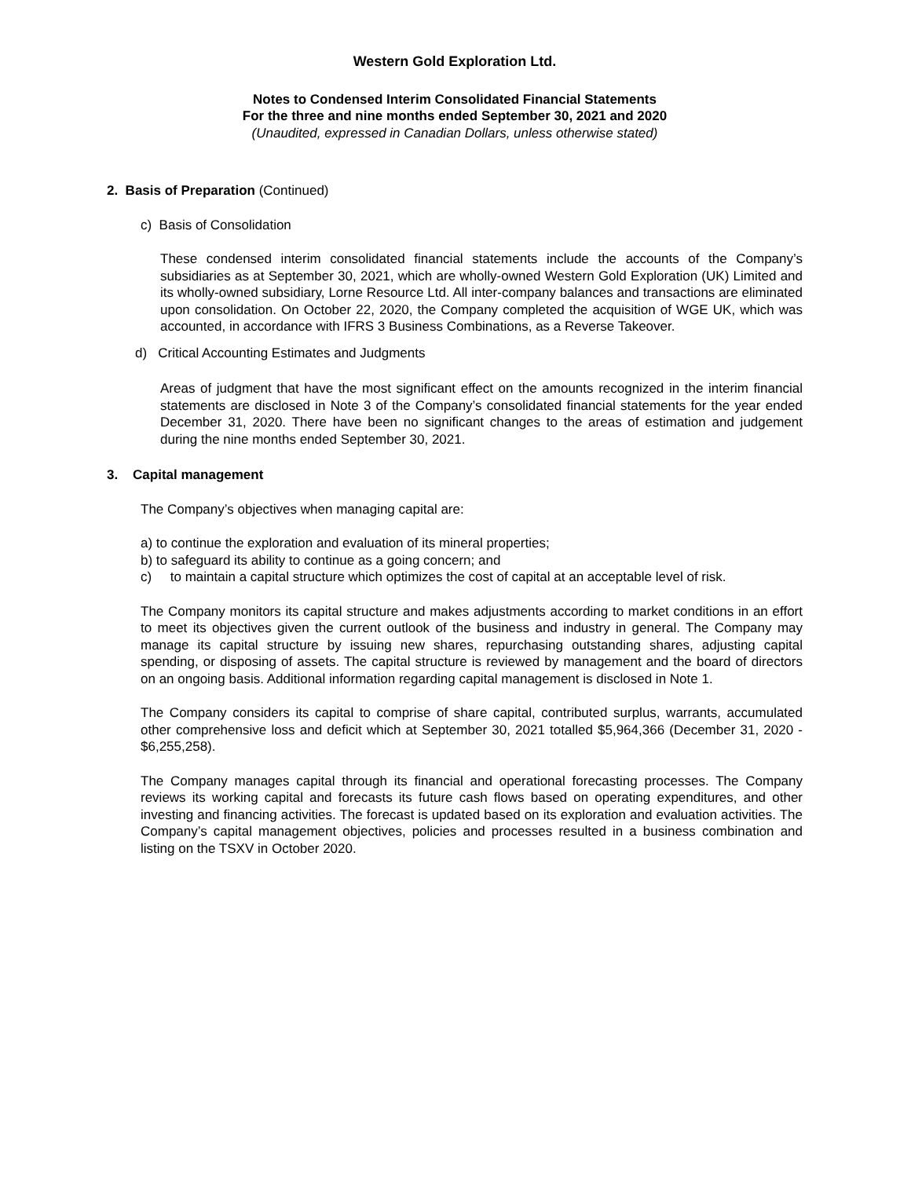Western Gold Exploration Ltd.
Notes to Condensed Interim Consolidated Financial Statements
For the three and nine months ended September 30, 2021 and 2020
(Unaudited, expressed in Canadian Dollars, unless otherwise stated)
2. Basis of Preparation (Continued)
c) Basis of Consolidation
These condensed interim consolidated financial statements include the accounts of the Company’s subsidiaries as at September 30, 2021, which are wholly-owned Western Gold Exploration (UK) Limited and its wholly-owned subsidiary, Lorne Resource Ltd. All inter-company balances and transactions are eliminated upon consolidation. On October 22, 2020, the Company completed the acquisition of WGE UK, which was accounted, in accordance with IFRS 3 Business Combinations, as a Reverse Takeover.
d) Critical Accounting Estimates and Judgments
Areas of judgment that have the most significant effect on the amounts recognized in the interim financial statements are disclosed in Note 3 of the Company’s consolidated financial statements for the year ended December 31, 2020. There have been no significant changes to the areas of estimation and judgement during the nine months ended September 30, 2021.
3. Capital management
The Company’s objectives when managing capital are:
a) to continue the exploration and evaluation of its mineral properties;
b) to safeguard its ability to continue as a going concern; and
c) to maintain a capital structure which optimizes the cost of capital at an acceptable level of risk.
The Company monitors its capital structure and makes adjustments according to market conditions in an effort to meet its objectives given the current outlook of the business and industry in general. The Company may manage its capital structure by issuing new shares, repurchasing outstanding shares, adjusting capital spending, or disposing of assets. The capital structure is reviewed by management and the board of directors on an ongoing basis. Additional information regarding capital management is disclosed in Note 1.
The Company considers its capital to comprise of share capital, contributed surplus, warrants, accumulated other comprehensive loss and deficit which at September 30, 2021 totalled $5,964,366 (December 31, 2020 - $6,255,258).
The Company manages capital through its financial and operational forecasting processes. The Company reviews its working capital and forecasts its future cash flows based on operating expenditures, and other investing and financing activities. The forecast is updated based on its exploration and evaluation activities. The Company’s capital management objectives, policies and processes resulted in a business combination and listing on the TSXV in October 2020.